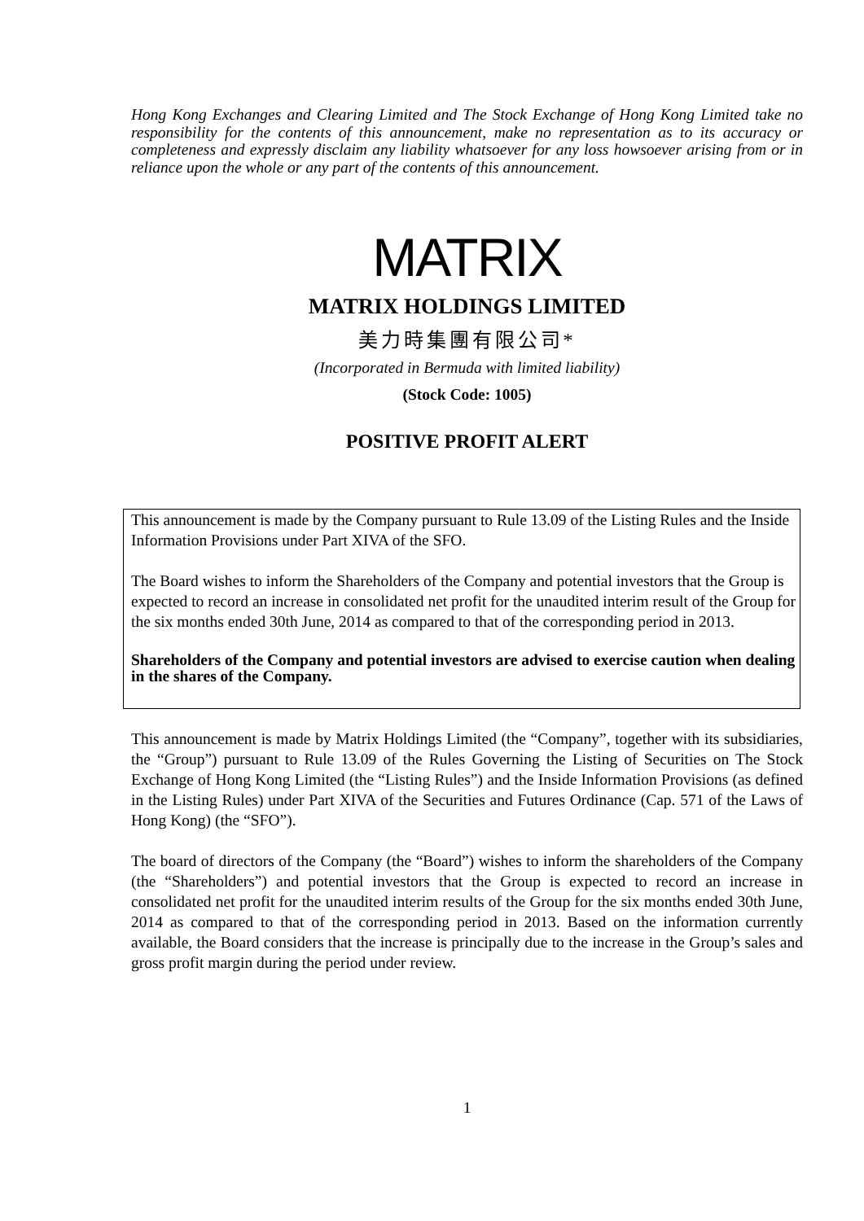Hong Kong Exchanges and Clearing Limited and The Stock Exchange of Hong Kong Limited take no responsibility for the contents of this announcement, make no representation as to its accuracy or completeness and expressly disclaim any liability whatsoever for any loss howsoever arising from or in reliance upon the whole or any part of the contents of this announcement.
MATRIX
MATRIX HOLDINGS LIMITED
美力時集團有限公司*
(Incorporated in Bermuda with limited liability)
(Stock Code: 1005)
POSITIVE PROFIT ALERT
This announcement is made by the Company pursuant to Rule 13.09 of the Listing Rules and the Inside Information Provisions under Part XIVA of the SFO.
The Board wishes to inform the Shareholders of the Company and potential investors that the Group is expected to record an increase in consolidated net profit for the unaudited interim result of the Group for the six months ended 30th June, 2014 as compared to that of the corresponding period in 2013.
Shareholders of the Company and potential investors are advised to exercise caution when dealing in the shares of the Company.
This announcement is made by Matrix Holdings Limited (the “Company”, together with its subsidiaries, the “Group”) pursuant to Rule 13.09 of the Rules Governing the Listing of Securities on The Stock Exchange of Hong Kong Limited (the “Listing Rules”) and the Inside Information Provisions (as defined in the Listing Rules) under Part XIVA of the Securities and Futures Ordinance (Cap. 571 of the Laws of Hong Kong) (the “SFO”).
The board of directors of the Company (the “Board”) wishes to inform the shareholders of the Company (the “Shareholders”) and potential investors that the Group is expected to record an increase in consolidated net profit for the unaudited interim results of the Group for the six months ended 30th June, 2014 as compared to that of the corresponding period in 2013. Based on the information currently available, the Board considers that the increase is principally due to the increase in the Group’s sales and gross profit margin during the period under review.
1